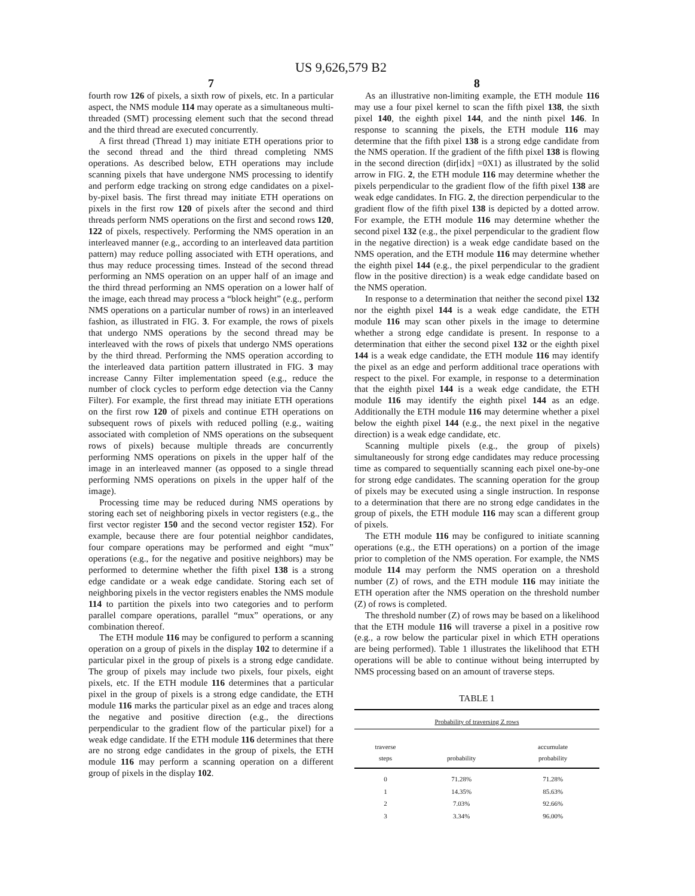US 9,626,579 B2
7
fourth row 126 of pixels, a sixth row of pixels, etc. In a particular aspect, the NMS module 114 may operate as a simultaneous multi-threaded (SMT) processing element such that the second thread and the third thread are executed concurrently.
A first thread (Thread 1) may initiate ETH operations prior to the second thread and the third thread completing NMS operations. As described below, ETH operations may include scanning pixels that have undergone NMS processing to identify and perform edge tracking on strong edge candidates on a pixel-by-pixel basis. The first thread may initiate ETH operations on pixels in the first row 120 of pixels after the second and third threads perform NMS operations on the first and second rows 120, 122 of pixels, respectively. Performing the NMS operation in an interleaved manner (e.g., according to an interleaved data partition pattern) may reduce polling associated with ETH operations, and thus may reduce processing times. Instead of the second thread performing an NMS operation on an upper half of an image and the third thread performing an NMS operation on a lower half of the image, each thread may process a “block height” (e.g., perform NMS operations on a particular number of rows) in an interleaved fashion, as illustrated in FIG. 3. For example, the rows of pixels that undergo NMS operations by the second thread may be interleaved with the rows of pixels that undergo NMS operations by the third thread. Performing the NMS operation according to the interleaved data partition pattern illustrated in FIG. 3 may increase Canny Filter implementation speed (e.g., reduce the number of clock cycles to perform edge detection via the Canny Filter). For example, the first thread may initiate ETH operations on the first row 120 of pixels and continue ETH operations on subsequent rows of pixels with reduced polling (e.g., waiting associated with completion of NMS operations on the subsequent rows of pixels) because multiple threads are concurrently performing NMS operations on pixels in the upper half of the image in an interleaved manner (as opposed to a single thread performing NMS operations on pixels in the upper half of the image).
Processing time may be reduced during NMS operations by storing each set of neighboring pixels in vector registers (e.g., the first vector register 150 and the second vector register 152). For example, because there are four potential neighbor candidates, four compare operations may be performed and eight “mux” operations (e.g., for the negative and positive neighbors) may be performed to determine whether the fifth pixel 138 is a strong edge candidate or a weak edge candidate. Storing each set of neighboring pixels in the vector registers enables the NMS module 114 to partition the pixels into two categories and to perform parallel compare operations, parallel “mux” operations, or any combination thereof.
The ETH module 116 may be configured to perform a scanning operation on a group of pixels in the display 102 to determine if a particular pixel in the group of pixels is a strong edge candidate. The group of pixels may include two pixels, four pixels, eight pixels, etc. If the ETH module 116 determines that a particular pixel in the group of pixels is a strong edge candidate, the ETH module 116 marks the particular pixel as an edge and traces along the negative and positive direction (e.g., the directions perpendicular to the gradient flow of the particular pixel) for a weak edge candidate. If the ETH module 116 determines that there are no strong edge candidates in the group of pixels, the ETH module 116 may perform a scanning operation on a different group of pixels in the display 102.
8
As an illustrative non-limiting example, the ETH module 116 may use a four pixel kernel to scan the fifth pixel 138, the sixth pixel 140, the eighth pixel 144, and the ninth pixel 146. In response to scanning the pixels, the ETH module 116 may determine that the fifth pixel 138 is a strong edge candidate from the NMS operation. If the gradient of the fifth pixel 138 is flowing in the second direction (dir[idx] =0X1) as illustrated by the solid arrow in FIG. 2, the ETH module 116 may determine whether the pixels perpendicular to the gradient flow of the fifth pixel 138 are weak edge candidates. In FIG. 2, the direction perpendicular to the gradient flow of the fifth pixel 138 is depicted by a dotted arrow. For example, the ETH module 116 may determine whether the second pixel 132 (e.g., the pixel perpendicular to the gradient flow in the negative direction) is a weak edge candidate based on the NMS operation, and the ETH module 116 may determine whether the eighth pixel 144 (e.g., the pixel perpendicular to the gradient flow in the positive direction) is a weak edge candidate based on the NMS operation.
In response to a determination that neither the second pixel 132 nor the eighth pixel 144 is a weak edge candidate, the ETH module 116 may scan other pixels in the image to determine whether a strong edge candidate is present. In response to a determination that either the second pixel 132 or the eighth pixel 144 is a weak edge candidate, the ETH module 116 may identify the pixel as an edge and perform additional trace operations with respect to the pixel. For example, in response to a determination that the eighth pixel 144 is a weak edge candidate, the ETH module 116 may identify the eighth pixel 144 as an edge. Additionally the ETH module 116 may determine whether a pixel below the eighth pixel 144 (e.g., the next pixel in the negative direction) is a weak edge candidate, etc.
Scanning multiple pixels (e.g., the group of pixels) simultaneously for strong edge candidates may reduce processing time as compared to sequentially scanning each pixel one-by-one for strong edge candidates. The scanning operation for the group of pixels may be executed using a single instruction. In response to a determination that there are no strong edge candidates in the group of pixels, the ETH module 116 may scan a different group of pixels.
The ETH module 116 may be configured to initiate scanning operations (e.g., the ETH operations) on a portion of the image prior to completion of the NMS operation. For example, the NMS module 114 may perform the NMS operation on a threshold number (Z) of rows, and the ETH module 116 may initiate the ETH operation after the NMS operation on the threshold number (Z) of rows is completed.
The threshold number (Z) of rows may be based on a likelihood that the ETH module 116 will traverse a pixel in a positive row (e.g., a row below the particular pixel in which ETH operations are being performed). Table 1 illustrates the likelihood that ETH operations will be able to continue without being interrupted by NMS processing based on an amount of traverse steps.
TABLE 1
| Probability of traversing Z rows | | |
| --- | --- | --- |
| traverse steps | probability | accumulate probability |
| 0 | 71.28% | 71.28% |
| 1 | 14.35% | 85.63% |
| 2 | 7.03% | 92.66% |
| 3 | 3.34% | 96.00% |